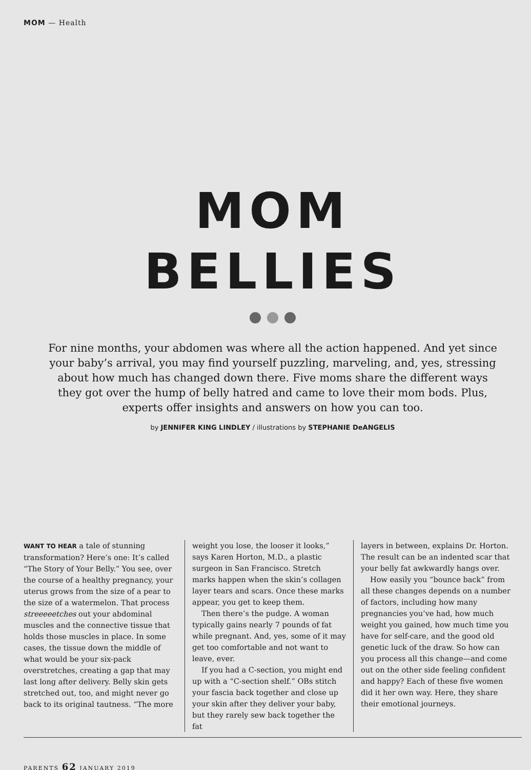MOM — Health
MOM
BELLIES
For nine months, your abdomen was where all the action happened. And yet since your baby’s arrival, you may find yourself puzzling, marveling, and, yes, stressing about how much has changed down there. Five moms share the different ways they got over the hump of belly hatred and came to love their mom bods. Plus, experts offer insights and answers on how you can too.
by JENNIFER KING LINDLEY / illustrations by STEPHANIE DeANGELIS
WANT TO HEAR a tale of stunning transformation? Here’s one: It’s called “The Story of Your Belly.” You see, over the course of a healthy pregnancy, your uterus grows from the size of a pear to the size of a watermelon. That process streeeeetches out your abdominal muscles and the connective tissue that holds those muscles in place. In some cases, the tissue down the middle of what would be your six-pack overstretches, creating a gap that may last long after delivery. Belly skin gets stretched out, too, and might never go back to its original tautness. “The more
weight you lose, the looser it looks,” says Karen Horton, M.D., a plastic surgeon in San Francisco. Stretch marks happen when the skin’s collagen layer tears and scars. Once these marks appear, you get to keep them.
Then there’s the pudge. A woman typically gains nearly 7 pounds of fat while pregnant. And, yes, some of it may get too comfortable and not want to leave, ever.
If you had a C-section, you might end up with a “C-section shelf.” OBs stitch your fascia back together and close up your skin after they deliver your baby, but they rarely sew back together the fat
layers in between, explains Dr. Horton. The result can be an indented scar that your belly fat awkwardly hangs over.
How easily you “bounce back” from all these changes depends on a number of factors, including how many pregnancies you’ve had, how much weight you gained, how much time you have for self-care, and the good old genetic luck of the draw. So how can you process all this change—and come out on the other side feeling confident and happy? Each of these five women did it her own way. Here, they share their emotional journeys.
PARENTS 62 JANUARY 2019